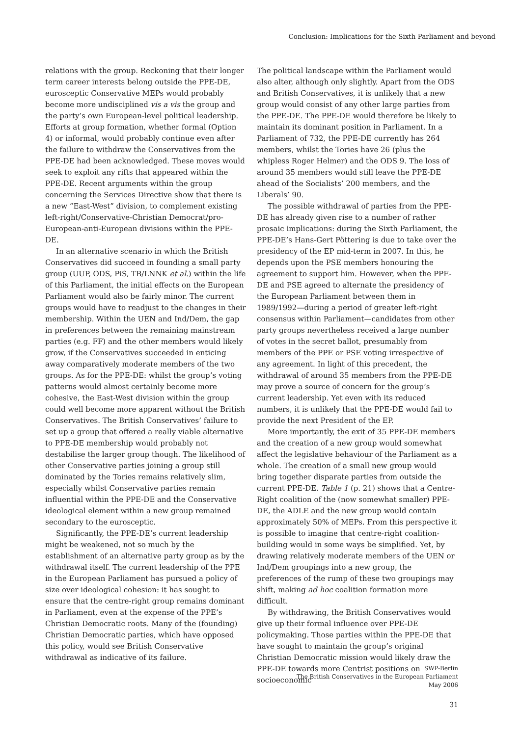Conclusion: Implications for the Sixth Parliament and beyond
relations with the group. Reckoning that their longer term career interests belong outside the PPE-DE, eurosceptic Conservative MEPs would probably become more undisciplined vis a vis the group and the party’s own European-level political leadership. Efforts at group formation, whether formal (Option 4) or informal, would probably continue even after the failure to withdraw the Conservatives from the PPE-DE had been acknowledged. These moves would seek to exploit any rifts that appeared within the PPE-DE. Recent arguments within the group concerning the Services Directive show that there is a new “East-West” division, to complement existing left-right/Conservative-Christian Democrat/pro-European-anti-European divisions within the PPE-DE.
In an alternative scenario in which the British Conservatives did succeed in founding a small party group (UUP, ODS, PiS, TB/LNNK et al.) within the life of this Parliament, the initial effects on the European Parliament would also be fairly minor. The current groups would have to readjust to the changes in their membership. Within the UEN and Ind/Dem, the gap in preferences between the remaining mainstream parties (e.g. FF) and the other members would likely grow, if the Conservatives succeeded in enticing away comparatively moderate members of the two groups. As for the PPE-DE: whilst the group’s voting patterns would almost certainly become more cohesive, the East-West division within the group could well become more apparent without the British Conservatives. The British Conservatives’ failure to set up a group that offered a really viable alternative to PPE-DE membership would probably not destabilise the larger group though. The likelihood of other Conservative parties joining a group still dominated by the Tories remains relatively slim, especially whilst Conservative parties remain influential within the PPE-DE and the Conservative ideological element within a new group remained secondary to the eurosceptic.
Significantly, the PPE-DE’s current leadership might be weakened, not so much by the establishment of an alternative party group as by the withdrawal itself. The current leadership of the PPE in the European Parliament has pursued a policy of size over ideological cohesion: it has sought to ensure that the centre-right group remains dominant in Parliament, even at the expense of the PPE’s Christian Democratic roots. Many of the (founding) Christian Democratic parties, which have opposed this policy, would see British Conservative withdrawal as indicative of its failure.
The political landscape within the Parliament would also alter, although only slightly. Apart from the ODS and British Conservatives, it is unlikely that a new group would consist of any other large parties from the PPE-DE. The PPE-DE would therefore be likely to maintain its dominant position in Parliament. In a Parliament of 732, the PPE-DE currently has 264 members, whilst the Tories have 26 (plus the whipless Roger Helmer) and the ODS 9. The loss of around 35 members would still leave the PPE-DE ahead of the Socialists’ 200 members, and the Liberals’ 90.
The possible withdrawal of parties from the PPE-DE has already given rise to a number of rather prosaic implications: during the Sixth Parliament, the PPE-DE’s Hans-Gert Pöttering is due to take over the presidency of the EP mid-term in 2007. In this, he depends upon the PSE members honouring the agreement to support him. However, when the PPE-DE and PSE agreed to alternate the presidency of the European Parliament between them in 1989/1992—during a period of greater left-right consensus within Parliament—candidates from other party groups nevertheless received a large number of votes in the secret ballot, presumably from members of the PPE or PSE voting irrespective of any agreement. In light of this precedent, the withdrawal of around 35 members from the PPE-DE may prove a source of concern for the group’s current leadership. Yet even with its reduced numbers, it is unlikely that the PPE-DE would fail to provide the next President of the EP.
More importantly, the exit of 35 PPE-DE members and the creation of a new group would somewhat affect the legislative behaviour of the Parliament as a whole. The creation of a small new group would bring together disparate parties from outside the current PPE-DE. Table 1 (p. 21) shows that a Centre-Right coalition of the (now somewhat smaller) PPE-DE, the ADLE and the new group would contain approximately 50% of MEPs. From this perspective it is possible to imagine that centre-right coalition-building would in some ways be simplified. Yet, by drawing relatively moderate members of the UEN or Ind/Dem groupings into a new group, the preferences of the rump of these two groupings may shift, making ad hoc coalition formation more difficult.
By withdrawing, the British Conservatives would give up their formal influence over PPE-DE policymaking. Those parties within the PPE-DE that have sought to maintain the group’s original Christian Democratic mission would likely draw the PPE-DE towards more Centrist positions on socioeconomic
SWP-Berlin
The British Conservatives in the European Parliament
May 2006
31